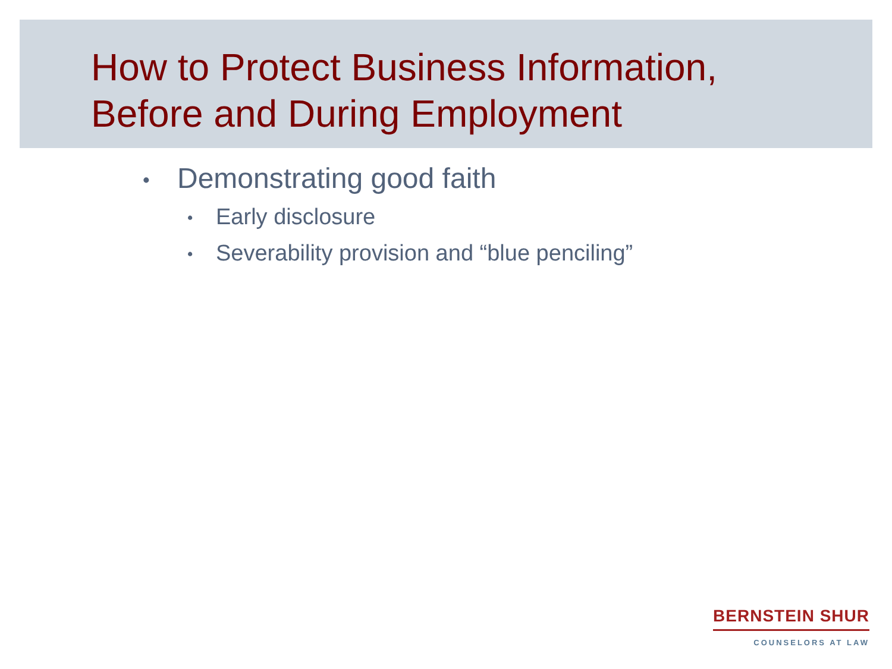How to Protect Business Information,
Before and During Employment
• Demonstrating good faith
• Early disclosure
• Severability provision and “blue penciling”
BERNSTEIN SHUR
COUNSELORS AT LAW